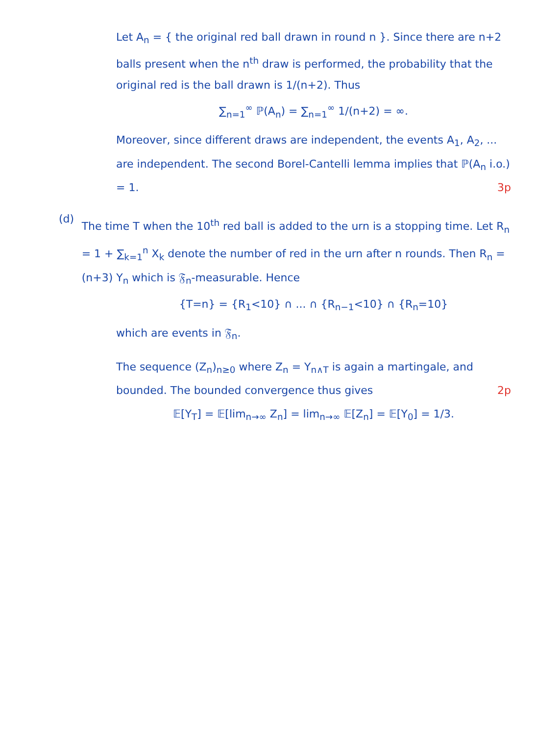Let A<sub>n</sub> = { the original red ball drawn in round n }. Since there are n+2 balls present when the n<sup>th</sup> draw is performed, the probability that the original red is the ball drawn is 1/(n+2). Thus
∑<sub>n=1</sub><sup>∞</sup> ℙ(A<sub>n</sub>) = ∑<sub>n=1</sub><sup>∞</sup> 1/(n+2) = ∞.
Moreover, since different draws are independent, the events A<sub>1</sub>, A<sub>2</sub>, ... are independent. The second Borel-Cantelli lemma implies that ℙ(A<sub>n</sub> i.o.) = 1. 3p
(d)
The time T when the 10<sup>th</sup> red ball is added to the urn is a stopping time. Let R<sub>n</sub> = 1 + ∑<sub>k=1</sub><sup>n</sup> X<sub>k</sub> denote the number of red in the urn after n rounds. Then R<sub>n</sub> = (n+3) Y<sub>n</sub> which is 𝔉<sub>n</sub>-measurable. Hence
{T=n} = {R<sub>1</sub><10} ∩ ... ∩ {R<sub>n−1</sub><10} ∩ {R<sub>n</sub>=10}
which are events in 𝔉<sub>n</sub>.
The sequence (Z<sub>n</sub>)<sub>n≥0</sub> where Z<sub>n</sub> = Y<sub>n∧T</sub> is again a martingale, and bounded. The bounded convergence thus gives 2p
𝔼[Y<sub>T</sub>] = 𝔼[lim<sub>n→∞</sub> Z<sub>n</sub>] = lim<sub>n→∞</sub> 𝔼[Z<sub>n</sub>] = 𝔼[Y<sub>0</sub>] = 1/3.